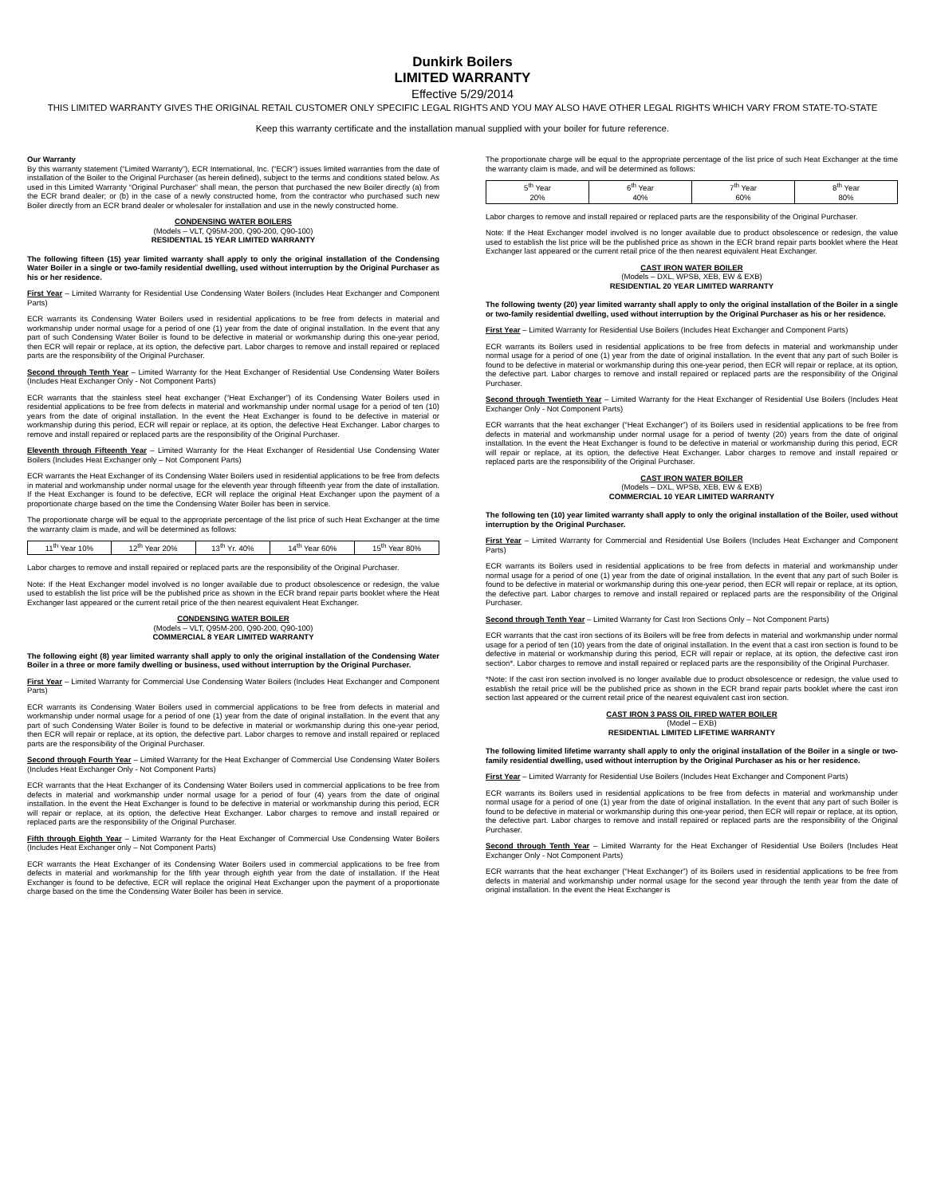Dunkirk Boilers
LIMITED WARRANTY
Effective 5/29/2014
THIS LIMITED WARRANTY GIVES THE ORIGINAL RETAIL CUSTOMER ONLY SPECIFIC LEGAL RIGHTS AND YOU MAY ALSO HAVE OTHER LEGAL RIGHTS WHICH VARY FROM STATE-TO-STATE
Keep this warranty certificate and the installation manual supplied with your boiler for future reference.
Our Warranty
By this warranty statement (“Limited Warranty”), ECR International, Inc. (“ECR”) issues limited warranties from the date of installation of the Boiler to the Original Purchaser (as herein defined), subject to the terms and conditions stated below. As used in this Limited Warranty “Original Purchaser” shall mean, the person that purchased the new Boiler directly (a) from the ECR brand dealer; or (b) in the case of a newly constructed home, from the contractor who purchased such new Boiler directly from an ECR brand dealer or wholesaler for installation and use in the newly constructed home.
CONDENSING WATER BOILERS
(Models – VLT, Q95M-200, Q90-200, Q90-100)
RESIDENTIAL 15 YEAR LIMITED WARRANTY
The following fifteen (15) year limited warranty shall apply to only the original installation of the Condensing Water Boiler in a single or two-family residential dwelling, used without interruption by the Original Purchaser as his or her residence.
First Year – Limited Warranty for Residential Use Condensing Water Boilers (Includes Heat Exchanger and Component Parts)
ECR warrants its Condensing Water Boilers used in residential applications to be free from defects in material and workmanship under normal usage for a period of one (1) year from the date of original installation. In the event that any part of such Condensing Water Boiler is found to be defective in material or workmanship during this one-year period, then ECR will repair or replace, at its option, the defective part. Labor charges to remove and install repaired or replaced parts are the responsibility of the Original Purchaser.
Second through Tenth Year – Limited Warranty for the Heat Exchanger of Residential Use Condensing Water Boilers (Includes Heat Exchanger Only - Not Component Parts)
ECR warrants that the stainless steel heat exchanger (“Heat Exchanger”) of its Condensing Water Boilers used in residential applications to be free from defects in material and workmanship under normal usage for a period of ten (10) years from the date of original installation. In the event the Heat Exchanger is found to be defective in material or workmanship during this period, ECR will repair or replace, at its option, the defective Heat Exchanger. Labor charges to remove and install repaired or replaced parts are the responsibility of the Original Purchaser.
Eleventh through Fifteenth Year – Limited Warranty for the Heat Exchanger of Residential Use Condensing Water Boilers (Includes Heat Exchanger only – Not Component Parts)
ECR warrants the Heat Exchanger of its Condensing Water Boilers used in residential applications to be free from defects in material and workmanship under normal usage for the eleventh year through fifteenth year from the date of installation. If the Heat Exchanger is found to be defective, ECR will replace the original Heat Exchanger upon the payment of a proportionate charge based on the time the Condensing Water Boiler has been in service.
The proportionate charge will be equal to the appropriate percentage of the list price of such Heat Exchanger at the time the warranty claim is made, and will be determined as follows:
| 11<sup>th</sup> Year 10% | 12<sup>th</sup> Year 20% | 13<sup>th</sup> Yr. 40% | 14<sup>th</sup> Year 60% | 15<sup>th</sup> Year 80% |
Labor charges to remove and install repaired or replaced parts are the responsibility of the Original Purchaser.
Note: If the Heat Exchanger model involved is no longer available due to product obsolescence or redesign, the value used to establish the list price will be the published price as shown in the ECR brand repair parts booklet where the Heat Exchanger last appeared or the current retail price of the then nearest equivalent Heat Exchanger.
CONDENSING WATER BOILER
(Models – VLT, Q95M-200, Q90-200, Q90-100)
COMMERCIAL 8 YEAR LIMITED WARRANTY
The following eight (8) year limited warranty shall apply to only the original installation of the Condensing Water Boiler in a three or more family dwelling or business, used without interruption by the Original Purchaser.
First Year – Limited Warranty for Commercial Use Condensing Water Boilers (Includes Heat Exchanger and Component Parts)
ECR warrants its Condensing Water Boilers used in commercial applications to be free from defects in material and workmanship under normal usage for a period of one (1) year from the date of original installation. In the event that any part of such Condensing Water Boiler is found to be defective in material or workmanship during this one-year period, then ECR will repair or replace, at its option, the defective part. Labor charges to remove and install repaired or replaced parts are the responsibility of the Original Purchaser.
Second through Fourth Year – Limited Warranty for the Heat Exchanger of Commercial Use Condensing Water Boilers (Includes Heat Exchanger Only - Not Component Parts)
ECR warrants that the Heat Exchanger of its Condensing Water Boilers used in commercial applications to be free from defects in material and workmanship under normal usage for a period of four (4) years from the date of original installation. In the event the Heat Exchanger is found to be defective in material or workmanship during this period, ECR will repair or replace, at its option, the defective Heat Exchanger. Labor charges to remove and install repaired or replaced parts are the responsibility of the Original Purchaser.
Fifth through Eighth Year – Limited Warranty for the Heat Exchanger of Commercial Use Condensing Water Boilers (Includes Heat Exchanger only – Not Component Parts)
ECR warrants the Heat Exchanger of its Condensing Water Boilers used in commercial applications to be free from defects in material and workmanship for the fifth year through eighth year from the date of installation. If the Heat Exchanger is found to be defective, ECR will replace the original Heat Exchanger upon the payment of a proportionate charge based on the time the Condensing Water Boiler has been in service.
The proportionate charge will be equal to the appropriate percentage of the list price of such Heat Exchanger at the time the warranty claim is made, and will be determined as follows:
| 5<sup>th</sup> Year 20% | 6<sup>th</sup> Year 40% | 7<sup>th</sup> Year 60% | 8<sup>th</sup> Year 80% |
Labor charges to remove and install repaired or replaced parts are the responsibility of the Original Purchaser.
Note: If the Heat Exchanger model involved is no longer available due to product obsolescence or redesign, the value used to establish the list price will be the published price as shown in the ECR brand repair parts booklet where the Heat Exchanger last appeared or the current retail price of the then nearest equivalent Heat Exchanger.
CAST IRON WATER BOILER
(Models – DXL, WPSB, XEB, EW & EXB)
RESIDENTIAL 20 YEAR LIMITED WARRANTY
The following twenty (20) year limited warranty shall apply to only the original installation of the Boiler in a single or two-family residential dwelling, used without interruption by the Original Purchaser as his or her residence.
First Year – Limited Warranty for Residential Use Boilers (Includes Heat Exchanger and Component Parts)
ECR warrants its Boilers used in residential applications to be free from defects in material and workmanship under normal usage for a period of one (1) year from the date of original installation. In the event that any part of such Boiler is found to be defective in material or workmanship during this one-year period, then ECR will repair or replace, at its option, the defective part. Labor charges to remove and install repaired or replaced parts are the responsibility of the Original Purchaser.
Second through Twentieth Year – Limited Warranty for the Heat Exchanger of Residential Use Boilers (Includes Heat Exchanger Only - Not Component Parts)
ECR warrants that the heat exchanger (“Heat Exchanger”) of its Boilers used in residential applications to be free from defects in material and workmanship under normal usage for a period of twenty (20) years from the date of original installation. In the event the Heat Exchanger is found to be defective in material or workmanship during this period, ECR will repair or replace, at its option, the defective Heat Exchanger. Labor charges to remove and install repaired or replaced parts are the responsibility of the Original Purchaser.
CAST IRON WATER BOILER
(Models – DXL, WPSB, XEB, EW & EXB)
COMMERCIAL 10 YEAR LIMITED WARRANTY
The following ten (10) year limited warranty shall apply to only the original installation of the Boiler, used without interruption by the Original Purchaser.
First Year – Limited Warranty for Commercial and Residential Use Boilers (Includes Heat Exchanger and Component Parts)
ECR warrants its Boilers used in residential applications to be free from defects in material and workmanship under normal usage for a period of one (1) year from the date of original installation. In the event that any part of such Boiler is found to be defective in material or workmanship during this one-year period, then ECR will repair or replace, at its option, the defective part. Labor charges to remove and install repaired or replaced parts are the responsibility of the Original Purchaser.
Second through Tenth Year – Limited Warranty for Cast Iron Sections Only – Not Component Parts)
ECR warrants that the cast iron sections of its Boilers will be free from defects in material and workmanship under normal usage for a period of ten (10) years from the date of original installation. In the event that a cast iron section is found to be defective in material or workmanship during this period, ECR will repair or replace, at its option, the defective cast iron section*. Labor charges to remove and install repaired or replaced parts are the responsibility of the Original Purchaser.
*Note: If the cast iron section involved is no longer available due to product obsolescence or redesign, the value used to establish the retail price will be the published price as shown in the ECR brand repair parts booklet where the cast iron section last appeared or the current retail price of the nearest equivalent cast iron section.
CAST IRON 3 PASS OIL FIRED WATER BOILER
(Model – EXB)
RESIDENTIAL LIMITED LIFETIME WARRANTY
The following limited lifetime warranty shall apply to only the original installation of the Boiler in a single or two-family residential dwelling, used without interruption by the Original Purchaser as his or her residence.
First Year – Limited Warranty for Residential Use Boilers (Includes Heat Exchanger and Component Parts)
ECR warrants its Boilers used in residential applications to be free from defects in material and workmanship under normal usage for a period of one (1) year from the date of original installation. In the event that any part of such Boiler is found to be defective in material or workmanship during this one-year period, then ECR will repair or replace, at its option, the defective part. Labor charges to remove and install repaired or replaced parts are the responsibility of the Original Purchaser.
Second through Tenth Year – Limited Warranty for the Heat Exchanger of Residential Use Boilers (Includes Heat Exchanger Only - Not Component Parts)
ECR warrants that the heat exchanger (“Heat Exchanger”) of its Boilers used in residential applications to be free from defects in material and workmanship under normal usage for the second year through the tenth year from the date of original installation. In the event the Heat Exchanger is